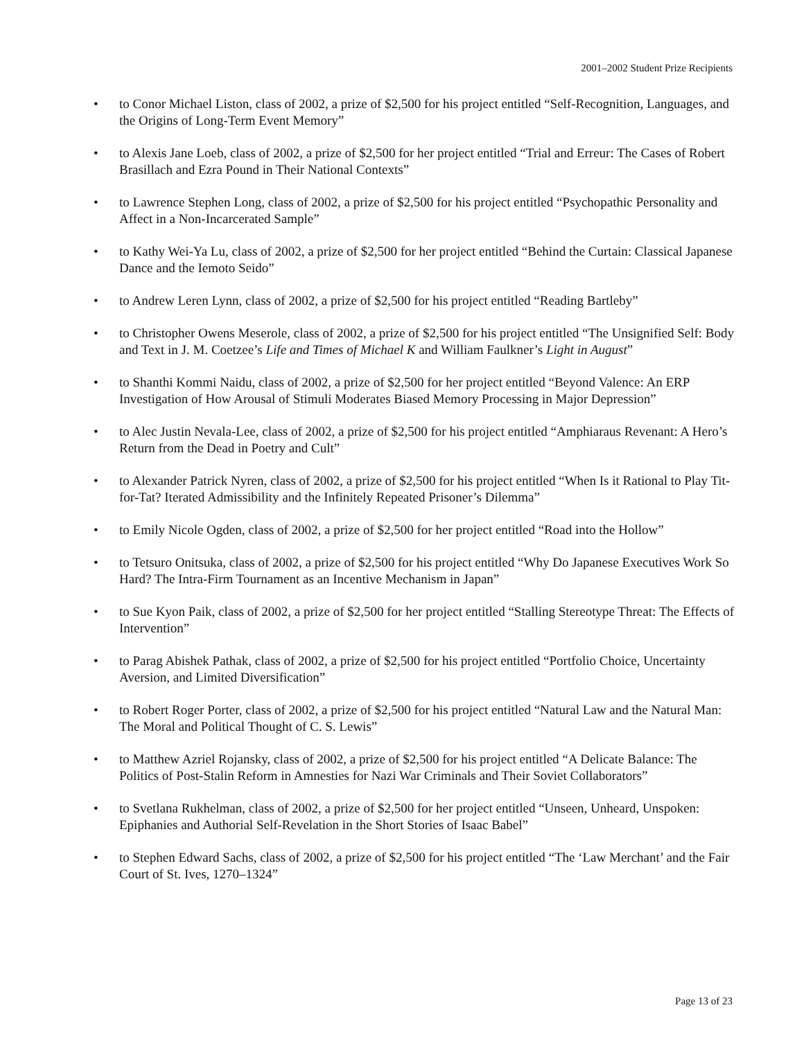2001–2002 Student Prize Recipients
• to Conor Michael Liston, class of 2002, a prize of $2,500 for his project entitled “Self-Recognition, Languages, and the Origins of Long-Term Event Memory”
• to Alexis Jane Loeb, class of 2002, a prize of $2,500 for her project entitled “Trial and Erreur: The Cases of Robert Brasillach and Ezra Pound in Their National Contexts”
• to Lawrence Stephen Long, class of 2002, a prize of $2,500 for his project entitled “Psychopathic Personality and Affect in a Non-Incarcerated Sample”
• to Kathy Wei-Ya Lu, class of 2002, a prize of $2,500 for her project entitled “Behind the Curtain: Classical Japanese Dance and the Iemoto Seido”
• to Andrew Leren Lynn, class of 2002, a prize of $2,500 for his project entitled “Reading Bartleby”
• to Christopher Owens Meserole, class of 2002, a prize of $2,500 for his project entitled “The Unsignified Self: Body and Text in J. M. Coetzee’s Life and Times of Michael K and William Faulkner’s Light in August”
• to Shanthi Kommi Naidu, class of 2002, a prize of $2,500 for her project entitled “Beyond Valence: An ERP Investigation of How Arousal of Stimuli Moderates Biased Memory Processing in Major Depression”
• to Alec Justin Nevala-Lee, class of 2002, a prize of $2,500 for his project entitled “Amphiaraus Revenant: A Hero’s Return from the Dead in Poetry and Cult”
• to Alexander Patrick Nyren, class of 2002, a prize of $2,500 for his project entitled “When Is it Rational to Play Tit-for-Tat? Iterated Admissibility and the Infinitely Repeated Prisoner’s Dilemma”
• to Emily Nicole Ogden, class of 2002, a prize of $2,500 for her project entitled “Road into the Hollow”
• to Tetsuro Onitsuka, class of 2002, a prize of $2,500 for his project entitled “Why Do Japanese Executives Work So Hard? The Intra-Firm Tournament as an Incentive Mechanism in Japan”
• to Sue Kyon Paik, class of 2002, a prize of $2,500 for her project entitled “Stalling Stereotype Threat: The Effects of Intervention”
• to Parag Abishek Pathak, class of 2002, a prize of $2,500 for his project entitled “Portfolio Choice, Uncertainty Aversion, and Limited Diversification”
• to Robert Roger Porter, class of 2002, a prize of $2,500 for his project entitled “Natural Law and the Natural Man: The Moral and Political Thought of C. S. Lewis”
• to Matthew Azriel Rojansky, class of 2002, a prize of $2,500 for his project entitled “A Delicate Balance: The Politics of Post-Stalin Reform in Amnesties for Nazi War Criminals and Their Soviet Collaborators”
• to Svetlana Rukhelman, class of 2002, a prize of $2,500 for her project entitled “Unseen, Unheard, Unspoken: Epiphanies and Authorial Self-Revelation in the Short Stories of Isaac Babel”
• to Stephen Edward Sachs, class of 2002, a prize of $2,500 for his project entitled “The ‘Law Merchant’ and the Fair Court of St. Ives, 1270–1324”
Page 13 of 23